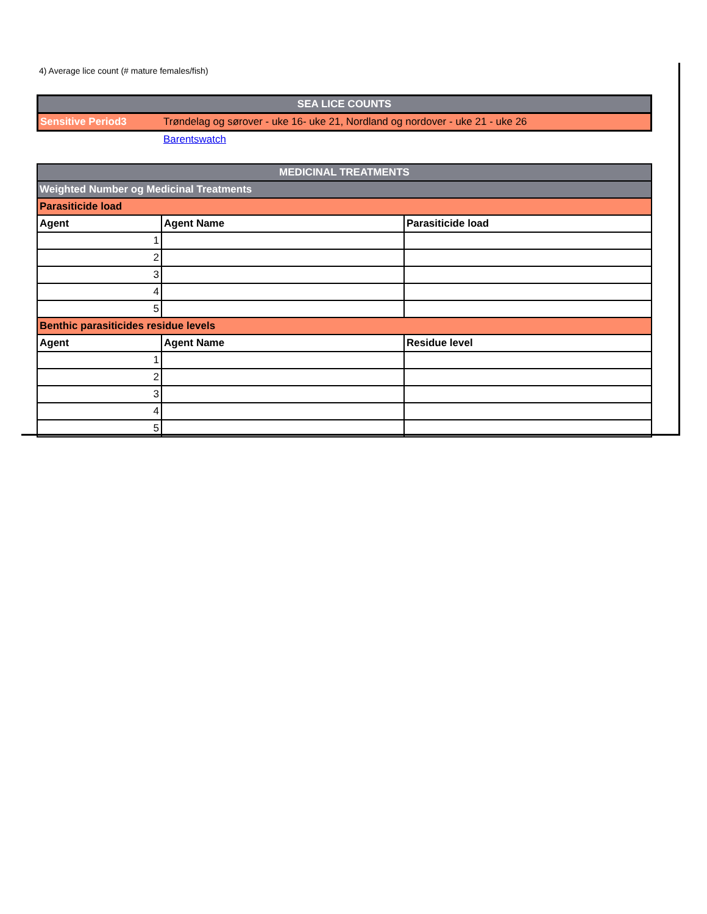4) Average lice count (# mature females/fish)
| SEA LICE COUNTS | |
| Sensitive Period3 | Trøndelag og sørover - uke 16- uke 21, Nordland og nordover - uke 21 - uke 26 |
| | Barentswatch |
| MEDICINAL TREATMENTS | | |
| Weighted Number og Medicinal Treatments | | |
| Parasiticide load | | |
| Agent | Agent Name | Parasiticide load |
| 1 | | |
| 2 | | |
| 3 | | |
| 4 | | |
| 5 | | |
| Benthic parasiticides residue levels | | |
| Agent | Agent Name | Residue level |
| 1 | | |
| 2 | | |
| 3 | | |
| 4 | | |
| 5 | | |